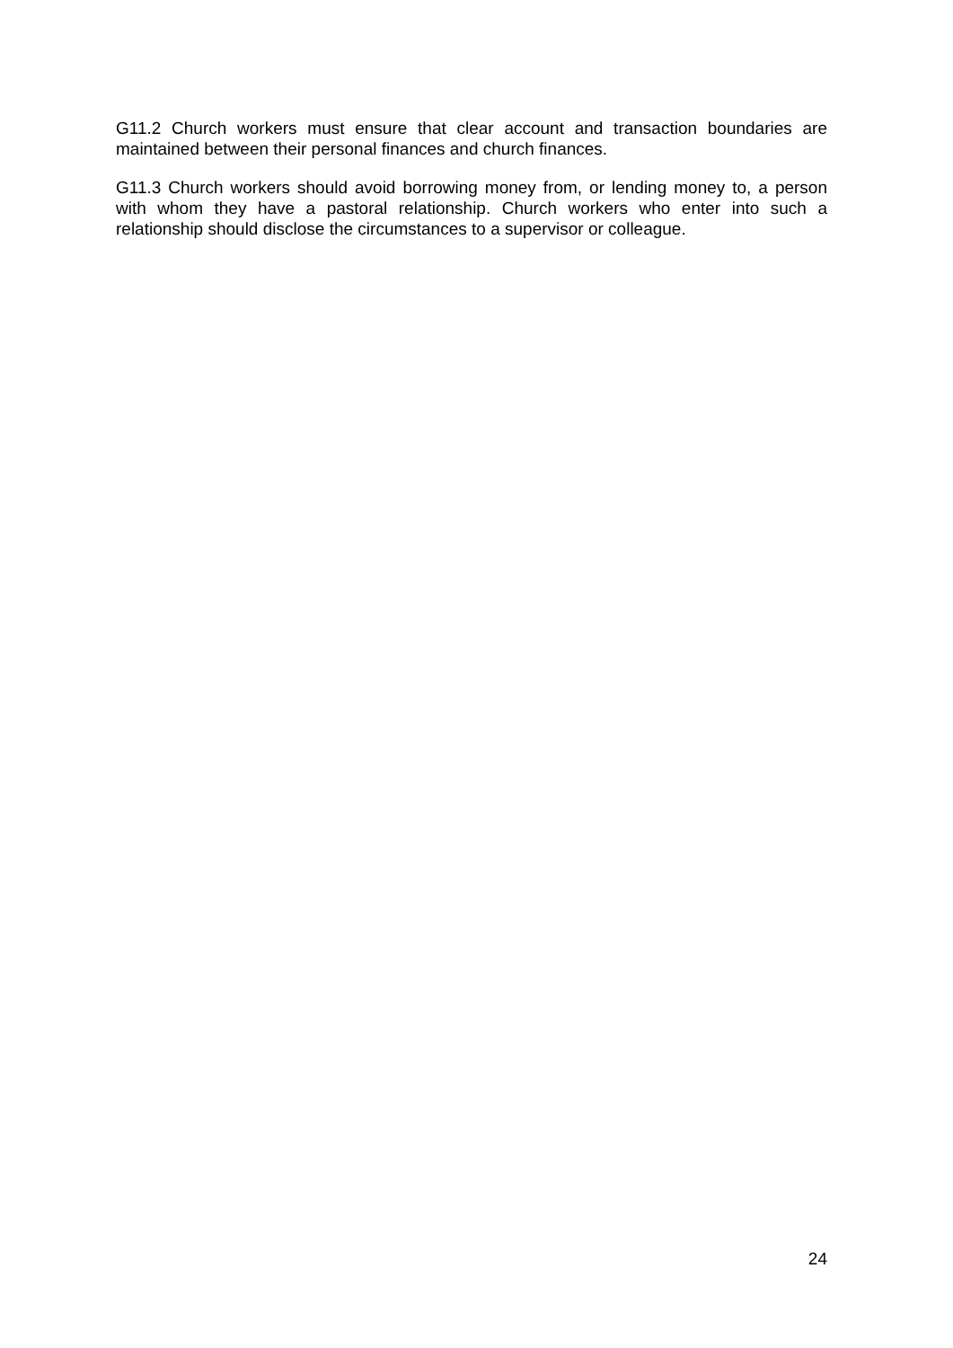G11.2 Church workers must ensure that clear account and transaction boundaries are maintained between their personal finances and church finances.
G11.3 Church workers should avoid borrowing money from, or lending money to, a person with whom they have a pastoral relationship. Church workers who enter into such a relationship should disclose the circumstances to a supervisor or colleague.
24